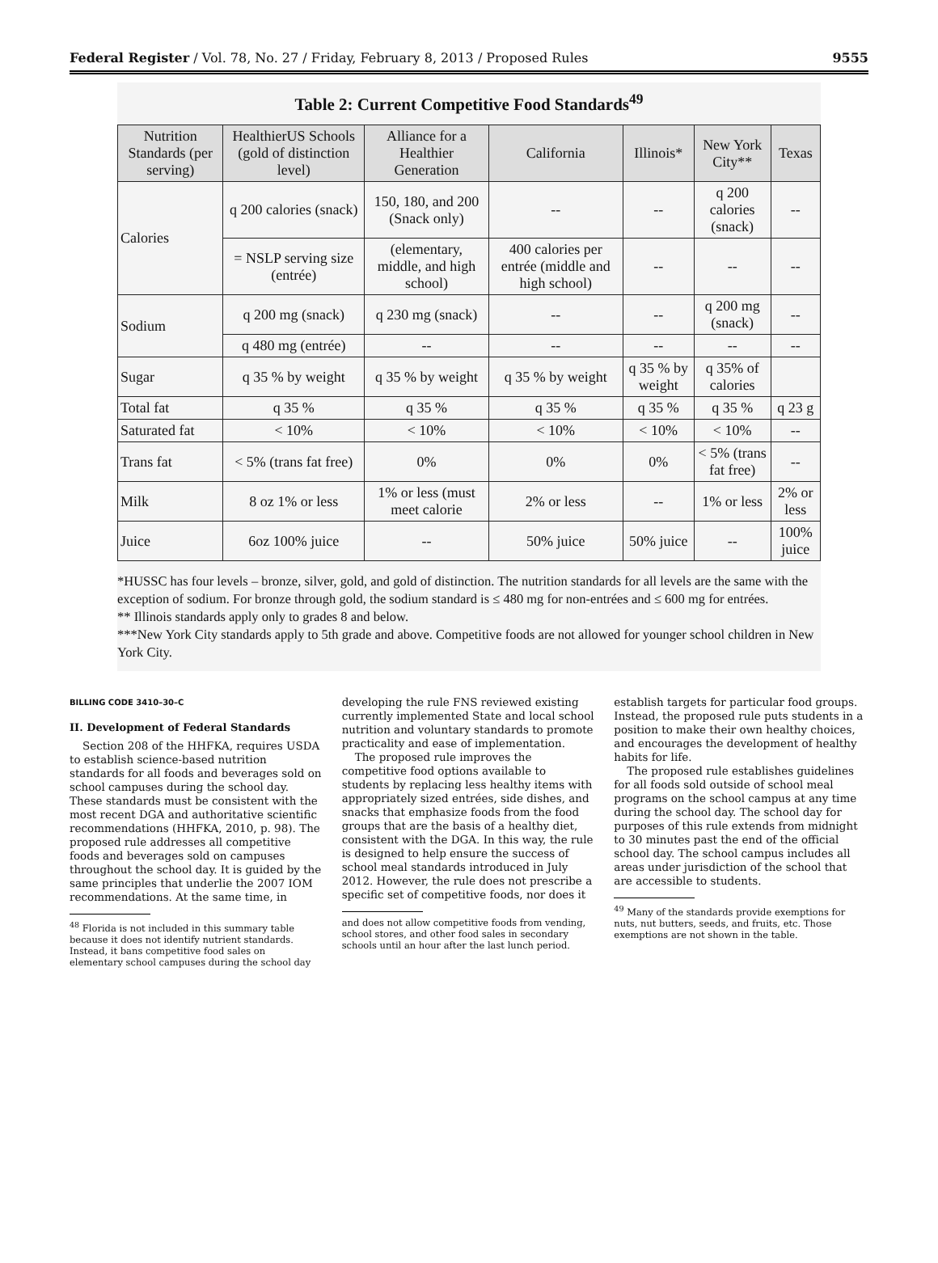Federal Register / Vol. 78, No. 27 / Friday, February 8, 2013 / Proposed Rules 9555
Table 2: Current Competitive Food Standards<sup>49</sup>
| Nutrition Standards (per serving) | HealthierUS Schools (gold of distinction level) | Alliance for a Healthier Generation | California | Illinois* | New York City** | Texas |
| --- | --- | --- | --- | --- | --- | --- |
| Calories | q 200 calories (snack) | 150, 180, and 200 (Snack only) | -- | -- | q 200 calories (snack) | -- |
| | = NSLP serving size (entrée) | (elementary, middle, and high school) | 400 calories per entrée (middle and high school) | -- | -- | -- |
| Sodium | q 200 mg (snack) | q 230 mg (snack) | -- | -- | q 200 mg (snack) | -- |
| | q 480 mg (entrée) | -- | -- | -- | -- | -- |
| Sugar | q 35 % by weight | q 35 % by weight | q 35 % by weight | q 35 % by weight | q 35% of calories | |
| Total fat | q 35 % | q 35 % | q 35 % | q 35 % | q 35 % | q 23 g |
| Saturated fat | < 10% | < 10% | < 10% | < 10% | < 10% | -- |
| Trans fat | < 5% (trans fat free) | 0% | 0% | 0% | < 5% (trans fat free) | -- |
| Milk | 8 oz 1% or less | 1% or less (must meet calorie | 2% or less | -- | 1% or less | 2% or less |
| Juice | 6oz 100% juice | -- | 50% juice | 50% juice | -- | 100% juice |
*HUSSC has four levels – bronze, silver, gold, and gold of distinction. The nutrition standards for all levels are the same with the exception of sodium. For bronze through gold, the sodium standard is ≤ 480 mg for non-entrées and ≤ 600 mg for entrées.
** Illinois standards apply only to grades 8 and below.
***New York City standards apply to 5th grade and above. Competitive foods are not allowed for younger school children in New York City.
BILLING CODE 3410–30–C
II. Development of Federal Standards
Section 208 of the HHFKA, requires USDA to establish science-based nutrition standards for all foods and beverages sold on school campuses during the school day. These standards must be consistent with the most recent DGA and authoritative scientific recommendations (HHFKA, 2010, p. 98). The proposed rule addresses all competitive foods and beverages sold on campuses throughout the school day. It is guided by the same principles that underlie the 2007 IOM recommendations. At the same time, in
<sup>48</sup> Florida is not included in this summary table because it does not identify nutrient standards. Instead, it bans competitive food sales on elementary school campuses during the school day
developing the rule FNS reviewed existing currently implemented State and local school nutrition and voluntary standards to promote practicality and ease of implementation.
The proposed rule improves the competitive food options available to students by replacing less healthy items with appropriately sized entrées, side dishes, and snacks that emphasize foods from the food groups that are the basis of a healthy diet, consistent with the DGA. In this way, the rule is designed to help ensure the success of school meal standards introduced in July 2012. However, the rule does not prescribe a specific set of competitive foods, nor does it
and does not allow competitive foods from vending, school stores, and other food sales in secondary schools until an hour after the last lunch period.
establish targets for particular food groups. Instead, the proposed rule puts students in a position to make their own healthy choices, and encourages the development of healthy habits for life.
The proposed rule establishes guidelines for all foods sold outside of school meal programs on the school campus at any time during the school day. The school day for purposes of this rule extends from midnight to 30 minutes past the end of the official school day. The school campus includes all areas under jurisdiction of the school that are accessible to students.
<sup>49</sup> Many of the standards provide exemptions for nuts, nut butters, seeds, and fruits, etc. Those exemptions are not shown in the table.